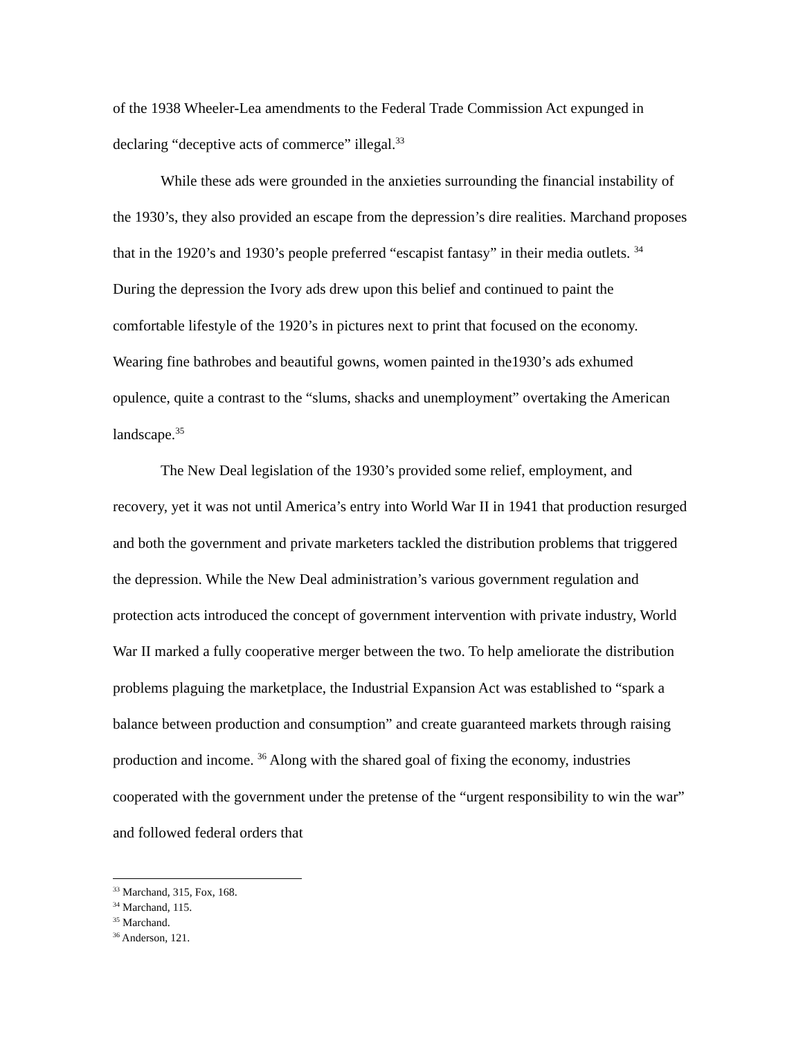of the 1938 Wheeler-Lea amendments to the Federal Trade Commission Act expunged in declaring “deceptive acts of commerce” illegal.<sup>33</sup>
While these ads were grounded in the anxieties surrounding the financial instability of the 1930’s, they also provided an escape from the depression’s dire realities. Marchand proposes that in the 1920’s and 1930’s people preferred “escapist fantasy” in their media outlets. <sup>34</sup> During the depression the Ivory ads drew upon this belief and continued to paint the comfortable lifestyle of the 1920’s in pictures next to print that focused on the economy. Wearing fine bathrobes and beautiful gowns, women painted in the1930’s ads exhumed opulence, quite a contrast to the “slums, shacks and unemployment” overtaking the American landscape.<sup>35</sup>
The New Deal legislation of the 1930’s provided some relief, employment, and recovery, yet it was not until America’s entry into World War II in 1941 that production resurged and both the government and private marketers tackled the distribution problems that triggered the depression. While the New Deal administration’s various government regulation and protection acts introduced the concept of government intervention with private industry, World War II marked a fully cooperative merger between the two. To help ameliorate the distribution problems plaguing the marketplace, the Industrial Expansion Act was established to “spark a balance between production and consumption” and create guaranteed markets through raising production and income. <sup>36</sup> Along with the shared goal of fixing the economy, industries cooperated with the government under the pretense of the “urgent responsibility to win the war” and followed federal orders that
<sup>33</sup> Marchand, 315, Fox, 168.
<sup>34</sup> Marchand, 115.
<sup>35</sup> Marchand.
<sup>36</sup> Anderson, 121.